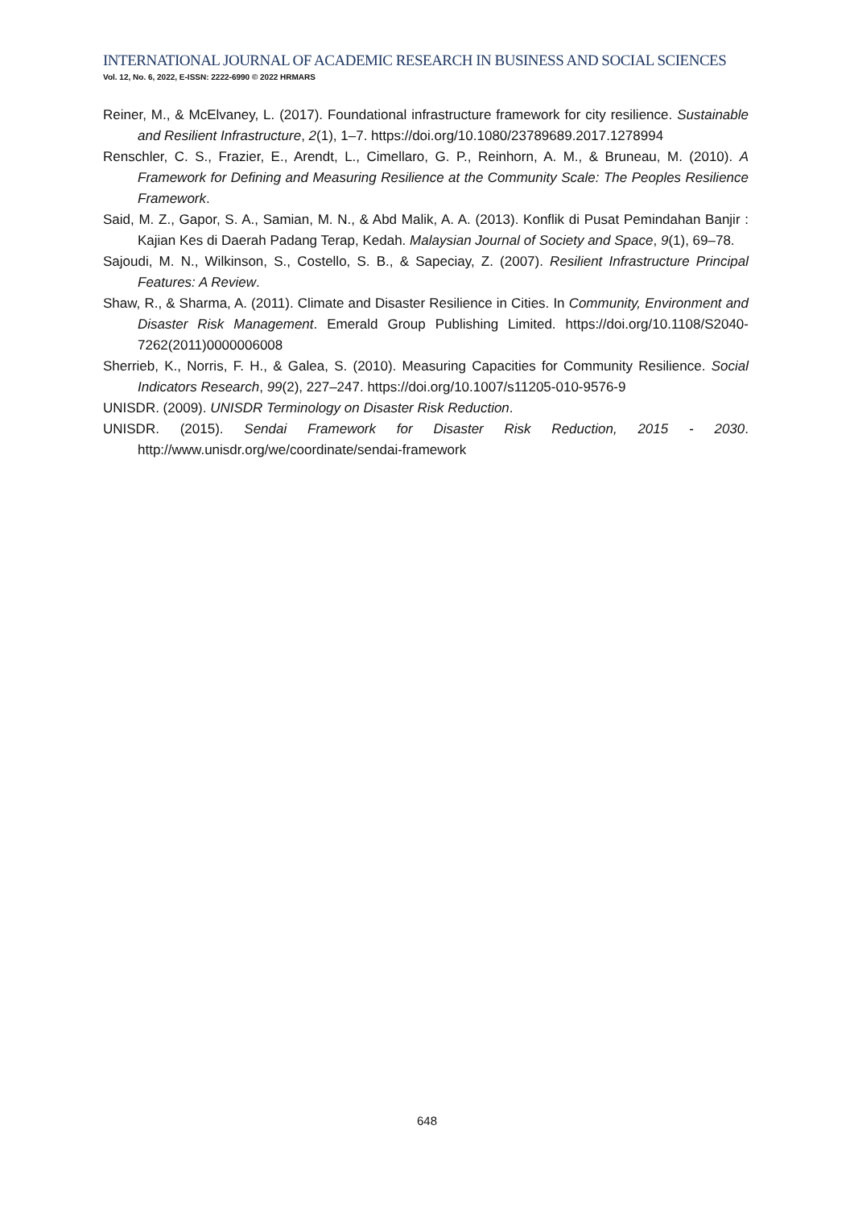INTERNATIONAL JOURNAL OF ACADEMIC RESEARCH IN BUSINESS AND SOCIAL SCIENCES
Vol. 12, No. 6, 2022, E-ISSN: 2222-6990 © 2022 HRMARS
Reiner, M., & McElvaney, L. (2017). Foundational infrastructure framework for city resilience. Sustainable and Resilient Infrastructure, 2(1), 1–7. https://doi.org/10.1080/23789689.2017.1278994
Renschler, C. S., Frazier, E., Arendt, L., Cimellaro, G. P., Reinhorn, A. M., & Bruneau, M. (2010). A Framework for Defining and Measuring Resilience at the Community Scale: The Peoples Resilience Framework.
Said, M. Z., Gapor, S. A., Samian, M. N., & Abd Malik, A. A. (2013). Konflik di Pusat Pemindahan Banjir : Kajian Kes di Daerah Padang Terap, Kedah. Malaysian Journal of Society and Space, 9(1), 69–78.
Sajoudi, M. N., Wilkinson, S., Costello, S. B., & Sapeciay, Z. (2007). Resilient Infrastructure Principal Features: A Review.
Shaw, R., & Sharma, A. (2011). Climate and Disaster Resilience in Cities. In Community, Environment and Disaster Risk Management. Emerald Group Publishing Limited. https://doi.org/10.1108/S2040-7262(2011)0000006008
Sherrieb, K., Norris, F. H., & Galea, S. (2010). Measuring Capacities for Community Resilience. Social Indicators Research, 99(2), 227–247. https://doi.org/10.1007/s11205-010-9576-9
UNISDR. (2009). UNISDR Terminology on Disaster Risk Reduction.
UNISDR. (2015). Sendai Framework for Disaster Risk Reduction, 2015 - 2030. http://www.unisdr.org/we/coordinate/sendai-framework
648